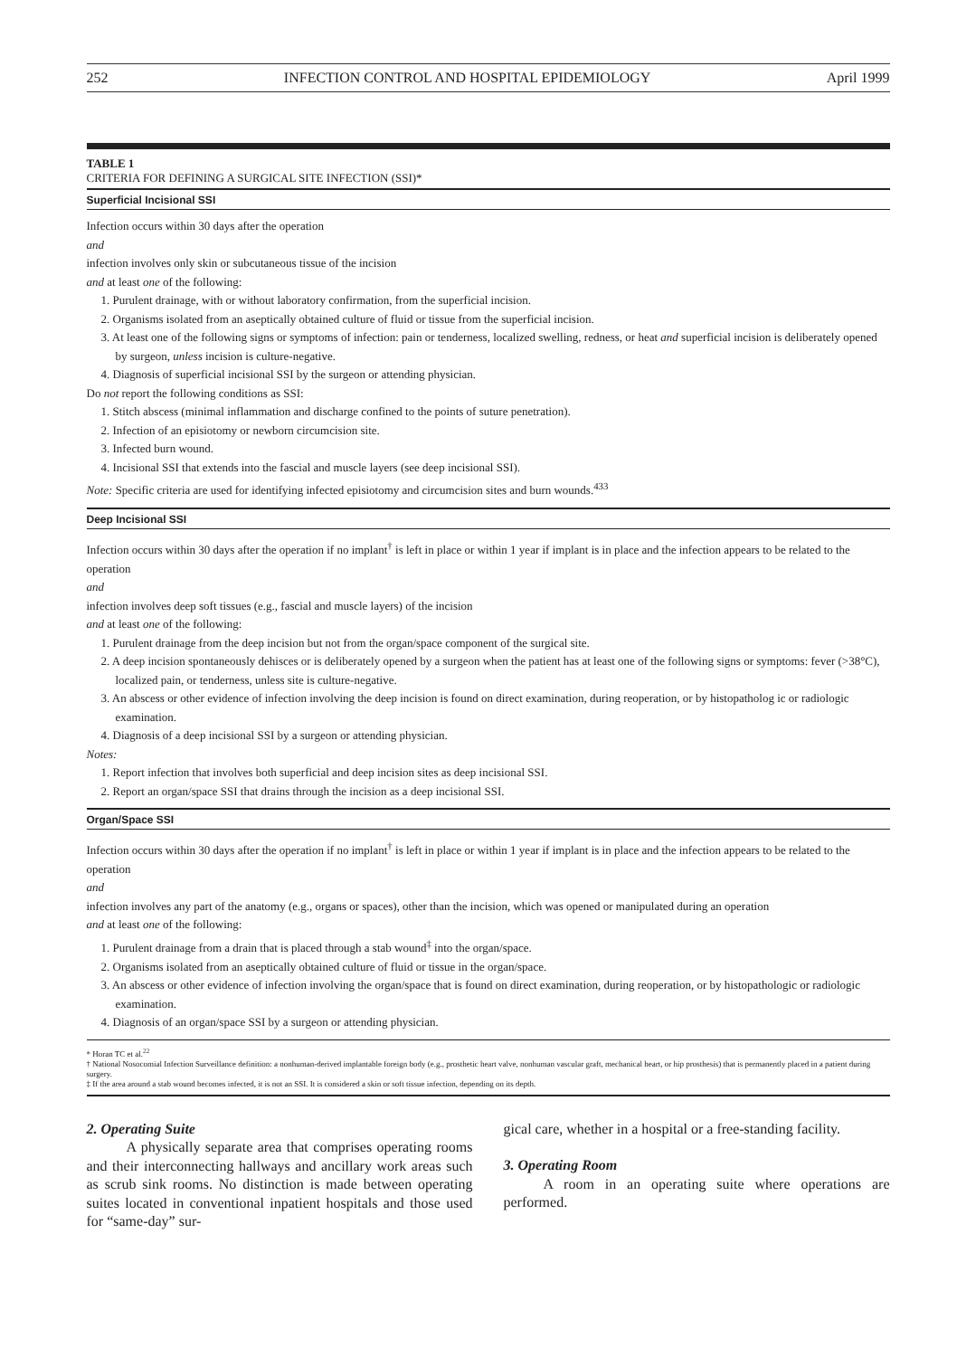252 INFECTION CONTROL AND HOSPITAL EPIDEMIOLOGY April 1999
TABLE 1
CRITERIA FOR DEFINING A SURGICAL SITE INFECTION (SSI)*
Superficial Incisional SSI
Infection occurs within 30 days after the operation
and
infection involves only skin or subcutaneous tissue of the incision
and at least one of the following:
1. Purulent drainage, with or without laboratory confirmation, from the superficial incision.
2. Organisms isolated from an aseptically obtained culture of fluid or tissue from the superficial incision.
3. At least one of the following signs or symptoms of infection: pain or tenderness, localized swelling, redness, or heat and superficial incision is deliberately opened by surgeon, unless incision is culture-negative.
4. Diagnosis of superficial incisional SSI by the surgeon or attending physician.
Do not report the following conditions as SSI:
1. Stitch abscess (minimal inflammation and discharge confined to the points of suture penetration).
2. Infection of an episiotomy or newborn circumcision site.
3. Infected burn wound.
4. Incisional SSI that extends into the fascial and muscle layers (see deep incisional SSI).
Note: Specific criteria are used for identifying infected episiotomy and circumcision sites and burn wounds.<sup>433</sup>
Deep Incisional SSI
Infection occurs within 30 days after the operation if no implant<sup>†</sup> is left in place or within 1 year if implant is in place and the infection appears to be related to the operation
and
infection involves deep soft tissues (e.g., fascial and muscle layers) of the incision
and at least one of the following:
1. Purulent drainage from the deep incision but not from the organ/space component of the surgical site.
2. A deep incision spontaneously dehisces or is deliberately opened by a surgeon when the patient has at least one of the following signs or symptoms: fever (>38°C), localized pain, or tenderness, unless site is culture-negative.
3. An abscess or other evidence of infection involving the deep incision is found on direct examination, during reoperation, or by histopatholog ic or radiologic examination.
4. Diagnosis of a deep incisional SSI by a surgeon or attending physician.
Notes:
1. Report infection that involves both superficial and deep incision sites as deep incisional SSI.
2. Report an organ/space SSI that drains through the incision as a deep incisional SSI.
Organ/Space SSI
Infection occurs within 30 days after the operation if no implant<sup>†</sup> is left in place or within 1 year if implant is in place and the infection appears to be related to the operation
and
infection involves any part of the anatomy (e.g., organs or spaces), other than the incision, which was opened or manipulated during an operation
and at least one of the following:
1. Purulent drainage from a drain that is placed through a stab wound<sup>‡</sup> into the organ/space.
2. Organisms isolated from an aseptically obtained culture of fluid or tissue in the organ/space.
3. An abscess or other evidence of infection involving the organ/space that is found on direct examination, during reoperation, or by histopathologic or radiologic examination.
4. Diagnosis of an organ/space SSI by a surgeon or attending physician.
* Horan TC et al.<sup>22</sup>
† National Nosocomial Infection Surveillance definition: a nonhuman-derived implantable foreign body (e.g., prosthetic heart valve, nonhuman vascular graft, mechanical heart, or hip prosthesis) that is permanently placed in a patient during surgery.
‡ If the area around a stab wound becomes infected, it is not an SSI. It is considered a skin or soft tissue infection, depending on its depth.
2. Operating Suite
A physically separate area that comprises operating rooms and their interconnecting hallways and ancillary work areas such as scrub sink rooms. No distinction is made between operating suites located in conventional inpatient hospitals and those used for “same-day” sur-
gical care, whether in a hospital or a free-standing facility.
3. Operating Room
A room in an operating suite where operations are performed.